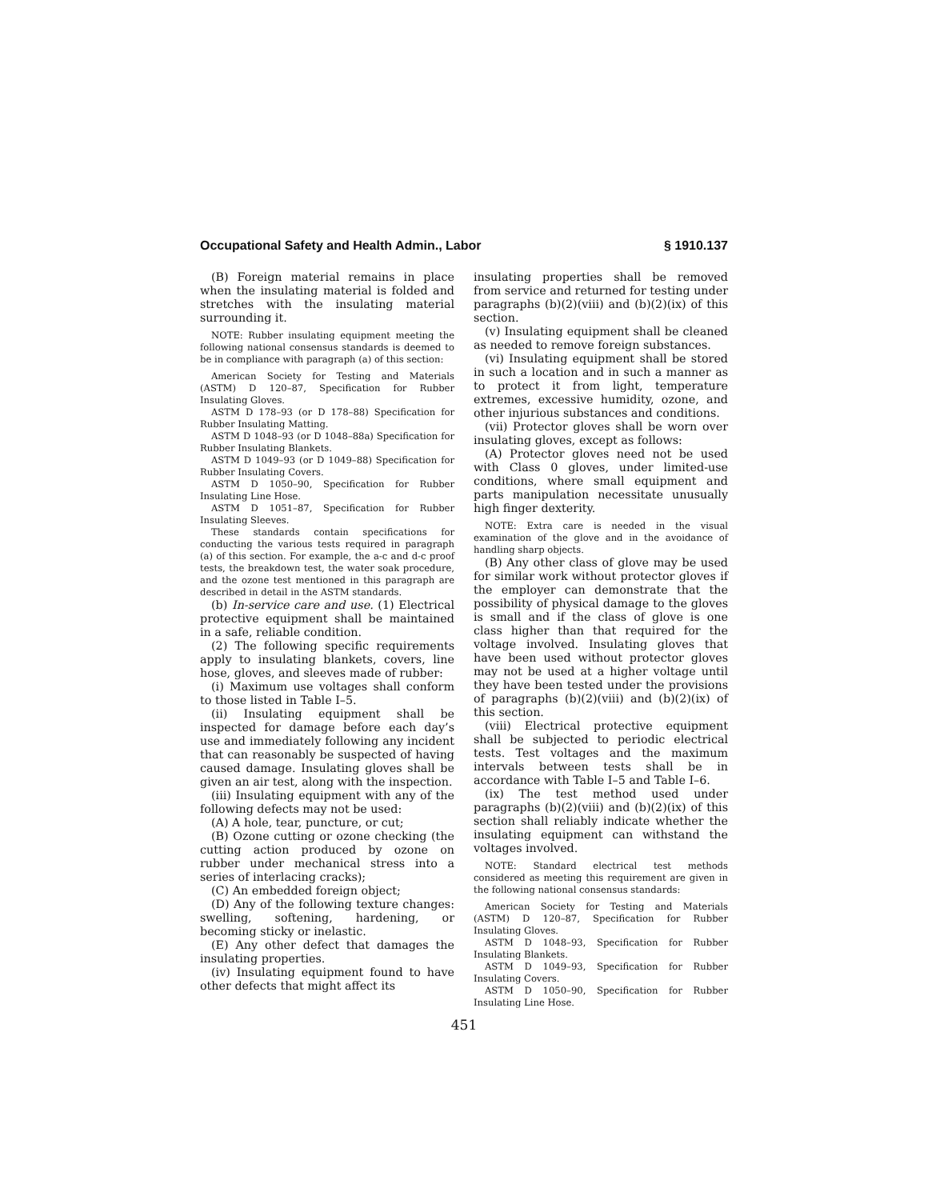Occupational Safety and Health Admin., Labor § 1910.137
(B) Foreign material remains in place when the insulating material is folded and stretches with the insulating material surrounding it.
NOTE: Rubber insulating equipment meeting the following national consensus standards is deemed to be in compliance with paragraph (a) of this section:
American Society for Testing and Materials (ASTM) D 120–87, Specification for Rubber Insulating Gloves.
ASTM D 178–93 (or D 178–88) Specification for Rubber Insulating Matting.
ASTM D 1048–93 (or D 1048–88a) Specification for Rubber Insulating Blankets.
ASTM D 1049–93 (or D 1049–88) Specification for Rubber Insulating Covers.
ASTM D 1050–90, Specification for Rubber Insulating Line Hose.
ASTM D 1051–87, Specification for Rubber Insulating Sleeves.
These standards contain specifications for conducting the various tests required in paragraph (a) of this section. For example, the a-c and d-c proof tests, the breakdown test, the water soak procedure, and the ozone test mentioned in this paragraph are described in detail in the ASTM standards.
(b) In-service care and use. (1) Electrical protective equipment shall be maintained in a safe, reliable condition.
(2) The following specific requirements apply to insulating blankets, covers, line hose, gloves, and sleeves made of rubber:
(i) Maximum use voltages shall conform to those listed in Table I–5.
(ii) Insulating equipment shall be inspected for damage before each day’s use and immediately following any incident that can reasonably be suspected of having caused damage. Insulating gloves shall be given an air test, along with the inspection.
(iii) Insulating equipment with any of the following defects may not be used:
(A) A hole, tear, puncture, or cut;
(B) Ozone cutting or ozone checking (the cutting action produced by ozone on rubber under mechanical stress into a series of interlacing cracks);
(C) An embedded foreign object;
(D) Any of the following texture changes: swelling, softening, hardening, or becoming sticky or inelastic.
(E) Any other defect that damages the insulating properties.
(iv) Insulating equipment found to have other defects that might affect its
insulating properties shall be removed from service and returned for testing under paragraphs (b)(2)(viii) and (b)(2)(ix) of this section.
(v) Insulating equipment shall be cleaned as needed to remove foreign substances.
(vi) Insulating equipment shall be stored in such a location and in such a manner as to protect it from light, temperature extremes, excessive humidity, ozone, and other injurious substances and conditions.
(vii) Protector gloves shall be worn over insulating gloves, except as follows:
(A) Protector gloves need not be used with Class 0 gloves, under limited-use conditions, where small equipment and parts manipulation necessitate unusually high finger dexterity.
NOTE: Extra care is needed in the visual examination of the glove and in the avoidance of handling sharp objects.
(B) Any other class of glove may be used for similar work without protector gloves if the employer can demonstrate that the possibility of physical damage to the gloves is small and if the class of glove is one class higher than that required for the voltage involved. Insulating gloves that have been used without protector gloves may not be used at a higher voltage until they have been tested under the provisions of paragraphs (b)(2)(viii) and (b)(2)(ix) of this section.
(viii) Electrical protective equipment shall be subjected to periodic electrical tests. Test voltages and the maximum intervals between tests shall be in accordance with Table I–5 and Table I–6.
(ix) The test method used under paragraphs (b)(2)(viii) and (b)(2)(ix) of this section shall reliably indicate whether the insulating equipment can withstand the voltages involved.
NOTE: Standard electrical test methods considered as meeting this requirement are given in the following national consensus standards:
American Society for Testing and Materials (ASTM) D 120–87, Specification for Rubber Insulating Gloves.
ASTM D 1048–93, Specification for Rubber Insulating Blankets.
ASTM D 1049–93, Specification for Rubber Insulating Covers.
ASTM D 1050–90, Specification for Rubber Insulating Line Hose.
451